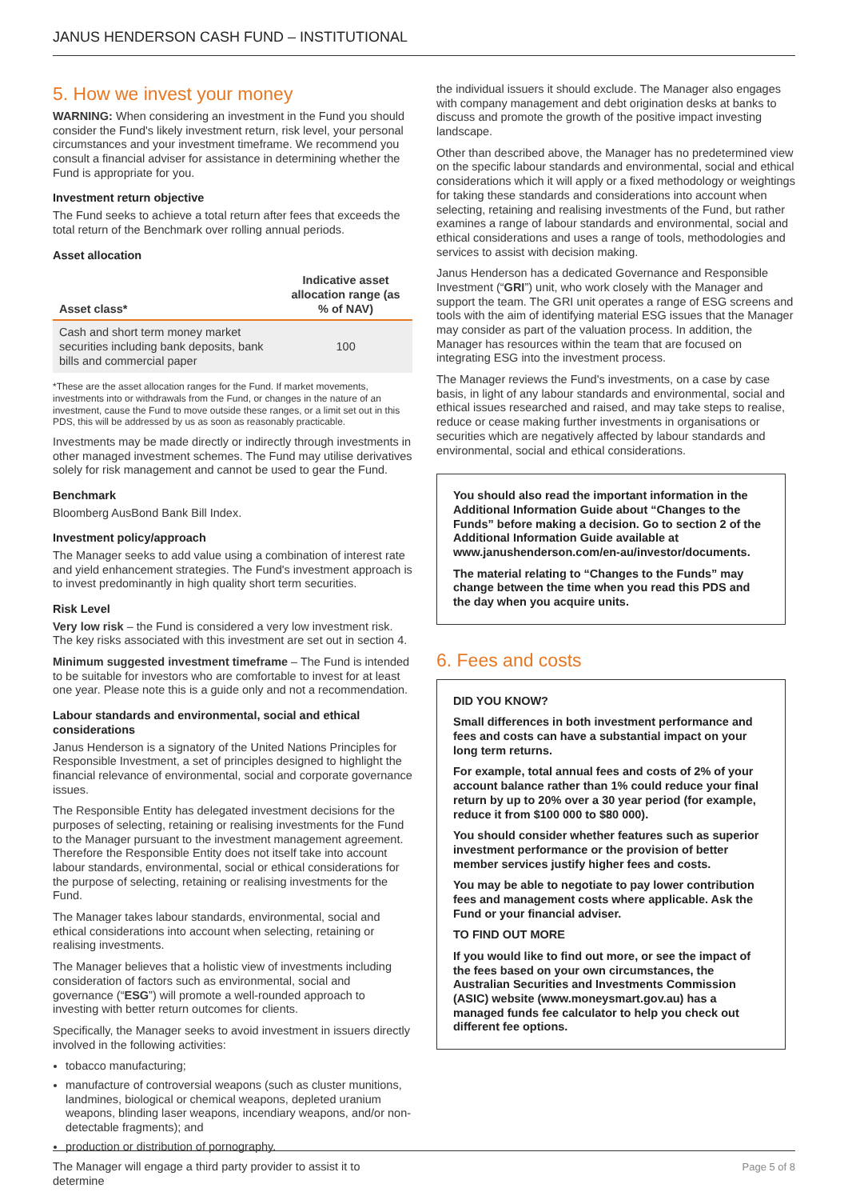JANUS HENDERSON CASH FUND – INSTITUTIONAL
5. How we invest your money
WARNING: When considering an investment in the Fund you should consider the Fund's likely investment return, risk level, your personal circumstances and your investment timeframe. We recommend you consult a financial adviser for assistance in determining whether the Fund is appropriate for you.
Investment return objective
The Fund seeks to achieve a total return after fees that exceeds the total return of the Benchmark over rolling annual periods.
Asset allocation
| Asset class* | Indicative asset allocation range (as % of NAV) |
| --- | --- |
| Cash and short term money market securities including bank deposits, bank bills and commercial paper | 100 |
*These are the asset allocation ranges for the Fund. If market movements, investments into or withdrawals from the Fund, or changes in the nature of an investment, cause the Fund to move outside these ranges, or a limit set out in this PDS, this will be addressed by us as soon as reasonably practicable.
Investments may be made directly or indirectly through investments in other managed investment schemes. The Fund may utilise derivatives solely for risk management and cannot be used to gear the Fund.
Benchmark
Bloomberg AusBond Bank Bill Index.
Investment policy/approach
The Manager seeks to add value using a combination of interest rate and yield enhancement strategies. The Fund's investment approach is to invest predominantly in high quality short term securities.
Risk Level
Very low risk – the Fund is considered a very low investment risk. The key risks associated with this investment are set out in section 4.
Minimum suggested investment timeframe – The Fund is intended to be suitable for investors who are comfortable to invest for at least one year. Please note this is a guide only and not a recommendation.
Labour standards and environmental, social and ethical considerations
Janus Henderson is a signatory of the United Nations Principles for Responsible Investment, a set of principles designed to highlight the financial relevance of environmental, social and corporate governance issues.
The Responsible Entity has delegated investment decisions for the purposes of selecting, retaining or realising investments for the Fund to the Manager pursuant to the investment management agreement. Therefore the Responsible Entity does not itself take into account labour standards, environmental, social or ethical considerations for the purpose of selecting, retaining or realising investments for the Fund.
The Manager takes labour standards, environmental, social and ethical considerations into account when selecting, retaining or realising investments.
The Manager believes that a holistic view of investments including consideration of factors such as environmental, social and governance (“ESG”) will promote a well-rounded approach to investing with better return outcomes for clients.
Specifically, the Manager seeks to avoid investment in issuers directly involved in the following activities:
tobacco manufacturing;
manufacture of controversial weapons (such as cluster munitions, landmines, biological or chemical weapons, depleted uranium weapons, blinding laser weapons, incendiary weapons, and/or non-detectable fragments); and
production or distribution of pornography.
The Manager will engage a third party provider to assist it to determine
the individual issuers it should exclude. The Manager also engages with company management and debt origination desks at banks to discuss and promote the growth of the positive impact investing landscape.
Other than described above, the Manager has no predetermined view on the specific labour standards and environmental, social and ethical considerations which it will apply or a fixed methodology or weightings for taking these standards and considerations into account when selecting, retaining and realising investments of the Fund, but rather examines a range of labour standards and environmental, social and ethical considerations and uses a range of tools, methodologies and services to assist with decision making.
Janus Henderson has a dedicated Governance and Responsible Investment (“GRI”) unit, who work closely with the Manager and support the team. The GRI unit operates a range of ESG screens and tools with the aim of identifying material ESG issues that the Manager may consider as part of the valuation process. In addition, the Manager has resources within the team that are focused on integrating ESG into the investment process.
The Manager reviews the Fund's investments, on a case by case basis, in light of any labour standards and environmental, social and ethical issues researched and raised, and may take steps to realise, reduce or cease making further investments in organisations or securities which are negatively affected by labour standards and environmental, social and ethical considerations.
You should also read the important information in the Additional Information Guide about “Changes to the Funds” before making a decision. Go to section 2 of the Additional Information Guide available at www.janushenderson.com/en-au/investor/documents.
The material relating to “Changes to the Funds” may change between the time when you read this PDS and the day when you acquire units.
6. Fees and costs
DID YOU KNOW?
Small differences in both investment performance and fees and costs can have a substantial impact on your long term returns.
For example, total annual fees and costs of 2% of your account balance rather than 1% could reduce your final return by up to 20% over a 30 year period (for example, reduce it from $100 000 to $80 000).
You should consider whether features such as superior investment performance or the provision of better member services justify higher fees and costs.
You may be able to negotiate to pay lower contribution fees and management costs where applicable. Ask the Fund or your financial adviser.
TO FIND OUT MORE
If you would like to find out more, or see the impact of the fees based on your own circumstances, the Australian Securities and Investments Commission (ASIC) website (www.moneysmart.gov.au) has a managed funds fee calculator to help you check out different fee options.
Page 5 of 8